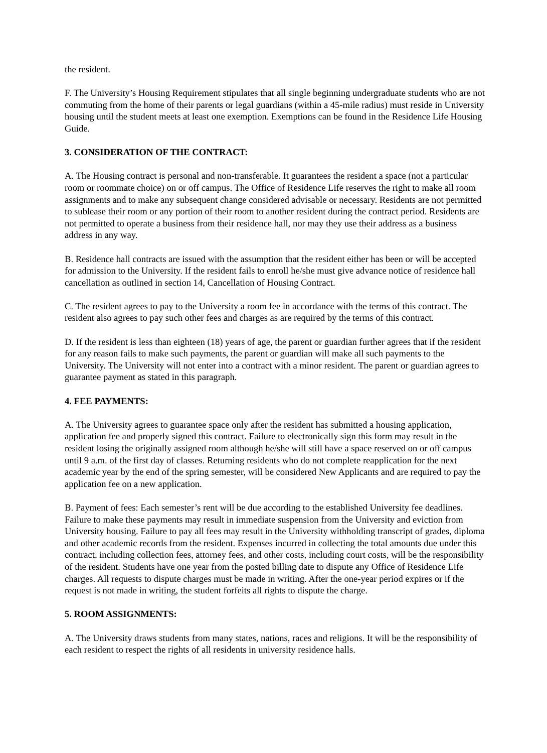the resident.
F. The University’s Housing Requirement stipulates that all single beginning undergraduate students who are not commuting from the home of their parents or legal guardians (within a 45-mile radius) must reside in University housing until the student meets at least one exemption. Exemptions can be found in the Residence Life Housing Guide.
3. CONSIDERATION OF THE CONTRACT:
A. The Housing contract is personal and non-transferable. It guarantees the resident a space (not a particular room or roommate choice) on or off campus. The Office of Residence Life reserves the right to make all room assignments and to make any subsequent change considered advisable or necessary. Residents are not permitted to sublease their room or any portion of their room to another resident during the contract period. Residents are not permitted to operate a business from their residence hall, nor may they use their address as a business address in any way.
B. Residence hall contracts are issued with the assumption that the resident either has been or will be accepted for admission to the University. If the resident fails to enroll he/she must give advance notice of residence hall cancellation as outlined in section 14, Cancellation of Housing Contract.
C. The resident agrees to pay to the University a room fee in accordance with the terms of this contract. The resident also agrees to pay such other fees and charges as are required by the terms of this contract.
D. If the resident is less than eighteen (18) years of age, the parent or guardian further agrees that if the resident for any reason fails to make such payments, the parent or guardian will make all such payments to the University. The University will not enter into a contract with a minor resident. The parent or guardian agrees to guarantee payment as stated in this paragraph.
4. FEE PAYMENTS:
A. The University agrees to guarantee space only after the resident has submitted a housing application, application fee and properly signed this contract. Failure to electronically sign this form may result in the resident losing the originally assigned room although he/she will still have a space reserved on or off campus until 9 a.m. of the first day of classes. Returning residents who do not complete reapplication for the next academic year by the end of the spring semester, will be considered New Applicants and are required to pay the application fee on a new application.
B. Payment of fees: Each semester’s rent will be due according to the established University fee deadlines. Failure to make these payments may result in immediate suspension from the University and eviction from University housing. Failure to pay all fees may result in the University withholding transcript of grades, diploma and other academic records from the resident. Expenses incurred in collecting the total amounts due under this contract, including collection fees, attorney fees, and other costs, including court costs, will be the responsibility of the resident. Students have one year from the posted billing date to dispute any Office of Residence Life charges. All requests to dispute charges must be made in writing. After the one-year period expires or if the request is not made in writing, the student forfeits all rights to dispute the charge.
5. ROOM ASSIGNMENTS:
A. The University draws students from many states, nations, races and religions. It will be the responsibility of each resident to respect the rights of all residents in university residence halls.